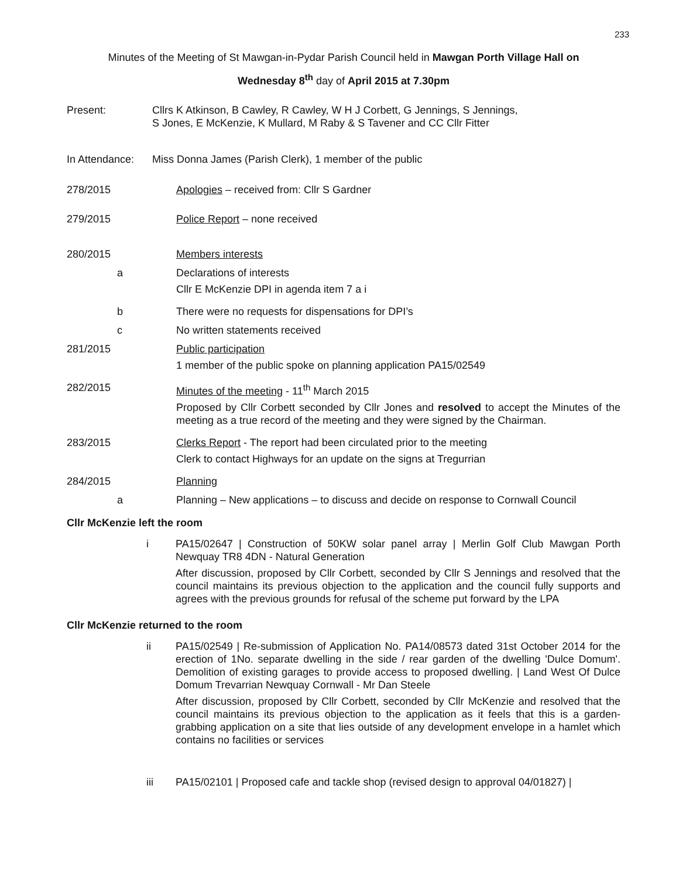233
Minutes of the Meeting of St Mawgan-in-Pydar Parish Council held in Mawgan Porth Village Hall on
Wednesday 8<sup>th</sup> day of April 2015 at 7.30pm
Present: Cllrs K Atkinson, B Cawley, R Cawley, W H J Corbett, G Jennings, S Jennings,
S Jones, E McKenzie, K Mullard, M Raby & S Tavener and CC Cllr Fitter
In Attendance:
Miss Donna James (Parish Clerk), 1 member of the public
278/2015
Apologies – received from: Cllr S Gardner
279/2015
Police Report – none received
280/2015
Members interests
a Declarations of interests
Cllr E McKenzie DPI in agenda item 7 a i
b There were no requests for dispensations for DPI’s
c No written statements received
281/2015
Public participation
1 member of the public spoke on planning application PA15/02549
282/2015
Minutes of the meeting - 11<sup>th</sup> March 2015
Proposed by Cllr Corbett seconded by Cllr Jones and resolved to accept the Minutes of the meeting as a true record of the meeting and they were signed by the Chairman.
283/2015
Clerks Report - The report had been circulated prior to the meeting
Clerk to contact Highways for an update on the signs at Tregurrian
284/2015
Planning
a Planning – New applications – to discuss and decide on response to Cornwall Council
Cllr McKenzie left the room
i PA15/02647 | Construction of 50KW solar panel array | Merlin Golf Club Mawgan Porth Newquay TR8 4DN - Natural Generation
After discussion, proposed by Cllr Corbett, seconded by Cllr S Jennings and resolved that the council maintains its previous objection to the application and the council fully supports and agrees with the previous grounds for refusal of the scheme put forward by the LPA
Cllr McKenzie returned to the room
ii PA15/02549 | Re-submission of Application No. PA14/08573 dated 31st October 2014 for the erection of 1No. separate dwelling in the side / rear garden of the dwelling 'Dulce Domum'. Demolition of existing garages to provide access to proposed dwelling. | Land West Of Dulce Domum Trevarrian Newquay Cornwall - Mr Dan Steele
After discussion, proposed by Cllr Corbett, seconded by Cllr McKenzie and resolved that the council maintains its previous objection to the application as it feels that this is a garden-grabbing application on a site that lies outside of any development envelope in a hamlet which contains no facilities or services
iii PA15/02101 | Proposed cafe and tackle shop (revised design to approval 04/01827) |